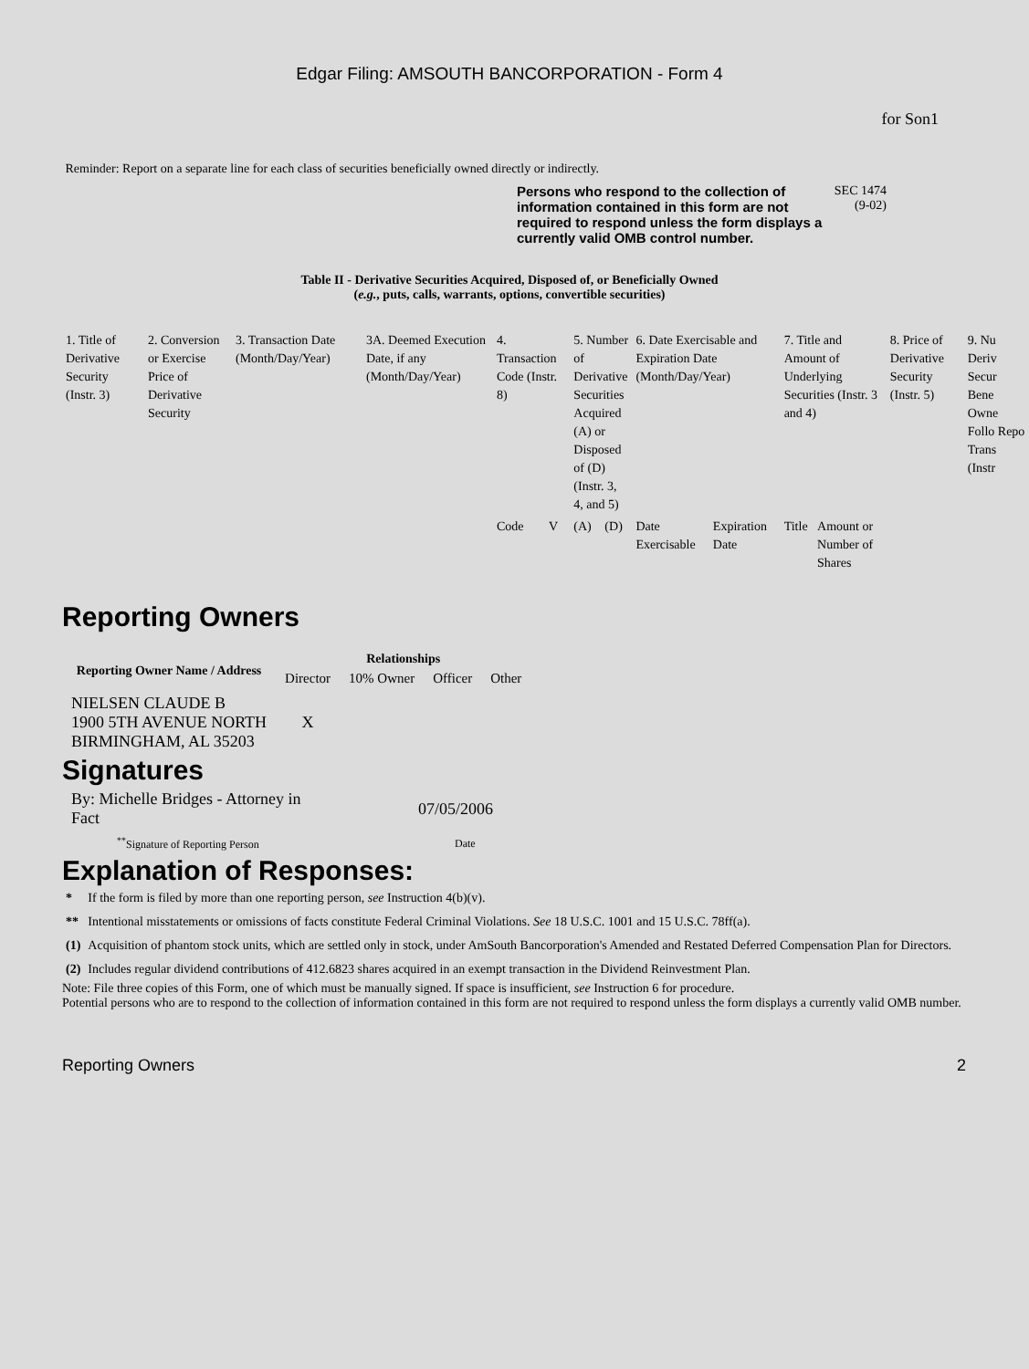Edgar Filing: AMSOUTH BANCORPORATION - Form 4
for Son1
Reminder: Report on a separate line for each class of securities beneficially owned directly or indirectly.
Persons who respond to the collection of information contained in this form are not required to respond unless the form displays a currently valid OMB control number.
SEC 1474
(9-02)
Table II - Derivative Securities Acquired, Disposed of, or Beneficially Owned
(e.g., puts, calls, warrants, options, convertible securities)
| 1. Title of Derivative Security (Instr. 3) | 2. Conversion or Exercise Price of Derivative Security | 3. Transaction Date (Month/Day/Year) | 3A. Deemed Execution Date, if any (Month/Day/Year) | 4. Transaction Code (Instr. 8) | | 5. Number of Derivative Securities Acquired (A) or Disposed of (D) (Instr. 3, 4, and 5) | | 6. Date Exercisable and Expiration Date (Month/Day/Year) | | 7. Title and Amount of Underlying Securities (Instr. 3 and 4) | | 8. Price of Derivative Security (Instr. 5) | 9. Nu Deriv Secur Bene Owne Follo Repo Trans (Instr |
| | | | | Code | V | (A) | (D) | Date Exercisable | Expiration Date | Title | Amount or Number of Shares | | |
Reporting Owners
| Reporting Owner Name / Address | Relationships | | | |
| --- | --- | --- | --- | --- |
| | Director | 10% Owner | Officer | Other |
| NIELSEN CLAUDE B 1900 5TH AVENUE NORTH BIRMINGHAM, AL 35203 | X | | | |
Signatures
| By: Michelle Bridges - Attorney in Fact | 07/05/2006 |
| <sup>**</sup> Signature of Reporting Person | Date |
Explanation of Responses:
| * | If the form is filed by more than one reporting person, see Instruction 4(b)(v). |
| ** | Intentional misstatements or omissions of facts constitute Federal Criminal Violations. See 18 U.S.C. 1001 and 15 U.S.C. 78ff(a). |
| (1) | Acquisition of phantom stock units, which are settled only in stock, under AmSouth Bancorporation's Amended and Restated Deferred Compensation Plan for Directors. |
| (2) | Includes regular dividend contributions of 412.6823 shares acquired in an exempt transaction in the Dividend Reinvestment Plan. |
Note: File three copies of this Form, one of which must be manually signed. If space is insufficient, see Instruction 6 for procedure.
Potential persons who are to respond to the collection of information contained in this form are not required to respond unless the form displays a currently valid OMB number.
Reporting Owners 2